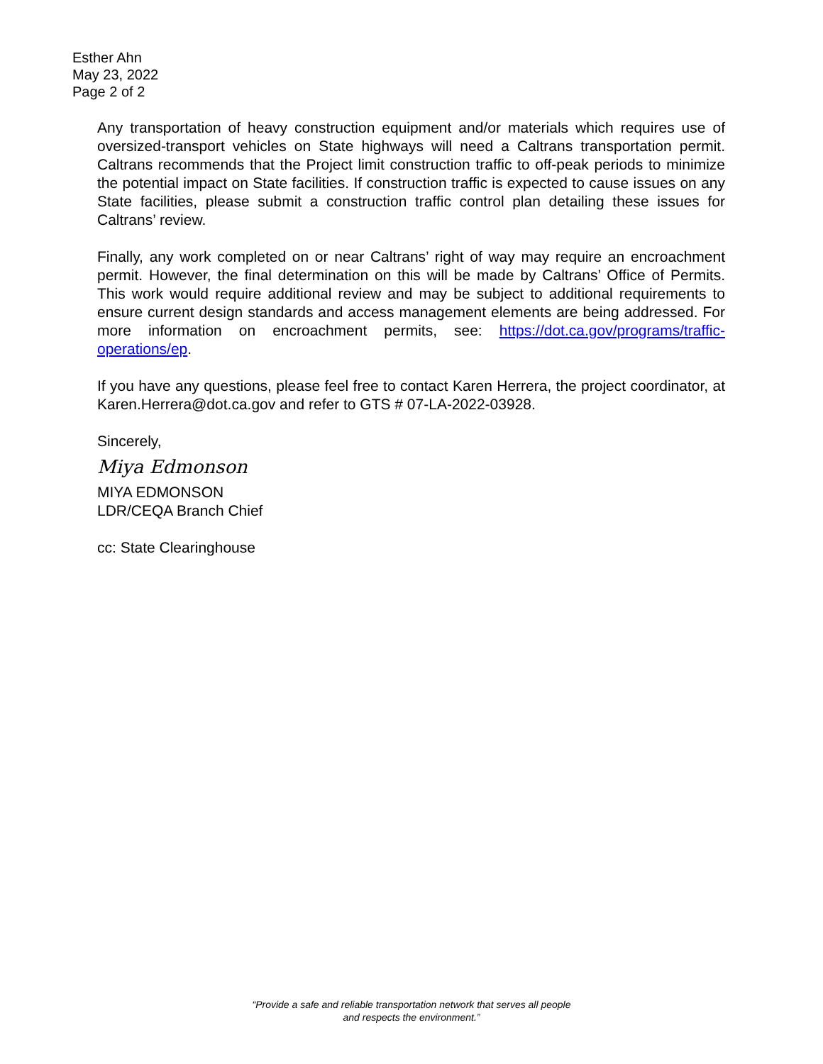Esther Ahn
May 23, 2022
Page 2 of 2
Any transportation of heavy construction equipment and/or materials which requires use of oversized-transport vehicles on State highways will need a Caltrans transportation permit. Caltrans recommends that the Project limit construction traffic to off-peak periods to minimize the potential impact on State facilities. If construction traffic is expected to cause issues on any State facilities, please submit a construction traffic control plan detailing these issues for Caltrans’ review.
Finally, any work completed on or near Caltrans’ right of way may require an encroachment permit. However, the final determination on this will be made by Caltrans’ Office of Permits. This work would require additional review and may be subject to additional requirements to ensure current design standards and access management elements are being addressed. For more information on encroachment permits, see: https://dot.ca.gov/programs/traffic-operations/ep.
If you have any questions, please feel free to contact Karen Herrera, the project coordinator, at Karen.Herrera@dot.ca.gov and refer to GTS # 07-LA-2022-03928.
Sincerely,
Miya Edmonson
MIYA EDMONSON
LDR/CEQA Branch Chief
cc: State Clearinghouse
“Provide a safe and reliable transportation network that serves all people
and respects the environment.”